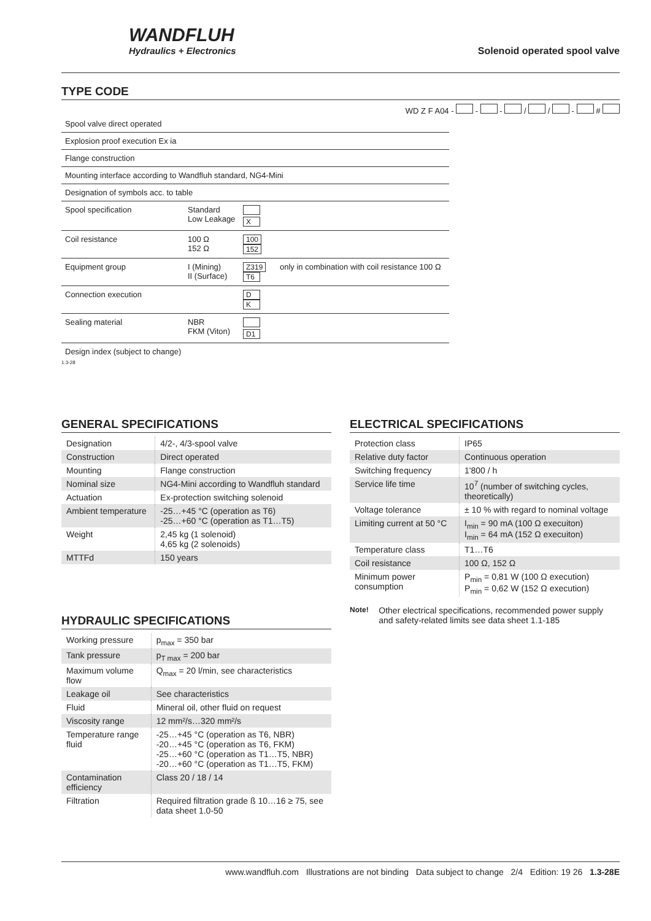WANDFLUH
Hydraulics + Electronics
Solenoid operated spool valve
TYPE CODE
WD Z F A04 - - - / / - #
Spool valve direct operated
Explosion proof execution Ex ia
Flange construction
Mounting interface according to Wandfluh standard, NG4-Mini
Designation of symbols acc. to table
Spool specification Standard
Low Leakage
X
Coil resistance 100 Ω
152 Ω 100
152
Equipment group I (Mining)
II (Surface) Z319
T6 only in combination with coil resistance 100 Ω
Connection execution D
K
Sealing material NBR
FKM (Viton)
D1
Design index (subject to change)
1.3-28
GENERAL SPECIFICATIONS
| Designation | 4/2-, 4/3-spool valve |
| Construction | Direct operated |
| Mounting | Flange construction |
| Nominal size | NG4-Mini according to Wandfluh standard |
| Actuation | Ex-protection switching solenoid |
| Ambient temperature | -25…+45 °C (operation as T6) -25…+60 °C (operation as T1…T5) |
| Weight | 2,45 kg (1 solenoid) 4,65 kg (2 solenoids) |
| MTTFd | 150 years |
HYDRAULIC SPECIFICATIONS
| Working pressure | p<sub>max</sub> = 350 bar |
| Tank pressure | p<sub>T max</sub> = 200 bar |
| Maximum volume flow | Q<sub>max</sub> = 20 l/min, see characteristics |
| Leakage oil | See characteristics |
| Fluid | Mineral oil, other fluid on request |
| Viscosity range | 12 mm²/s…320 mm²/s |
| Temperature range fluid | -25…+45 °C (operation as T6, NBR) -20…+45 °C (operation as T6, FKM) -25…+60 °C (operation as T1…T5, NBR) -20…+60 °C (operation as T1…T5, FKM) |
| Contamination efficiency | Class 20 / 18 / 14 |
| Filtration | Required filtration grade ß 10…16 ≥ 75, see data sheet 1.0-50 |
ELECTRICAL SPECIFICATIONS
| Protection class | IP65 |
| Relative duty factor | Continuous operation |
| Switching frequency | 1'800 / h |
| Service life time | 10<sup>7</sup> (number of switching cycles, theoretically) |
| Voltage tolerance | ± 10 % with regard to nominal voltage |
| Limiting current at 50 °C | I<sub>min</sub> = 90 mA (100 Ω execuiton) I<sub>min</sub> = 64 mA (152 Ω execuiton) |
| Temperature class | T1…T6 |
| Coil resistance | 100 Ω, 152 Ω |
| Minimum power consumption | P<sub>min</sub> = 0,81 W (100 Ω execution) P<sub>min</sub> = 0,62 W (152 Ω execution) |
Note! Other electrical specifications, recommended power supply and safety-related limits see data sheet 1.1-185
www.wandfluh.com Illustrations are not binding Data subject to change 2/4 Edition: 19 26 1.3-28E